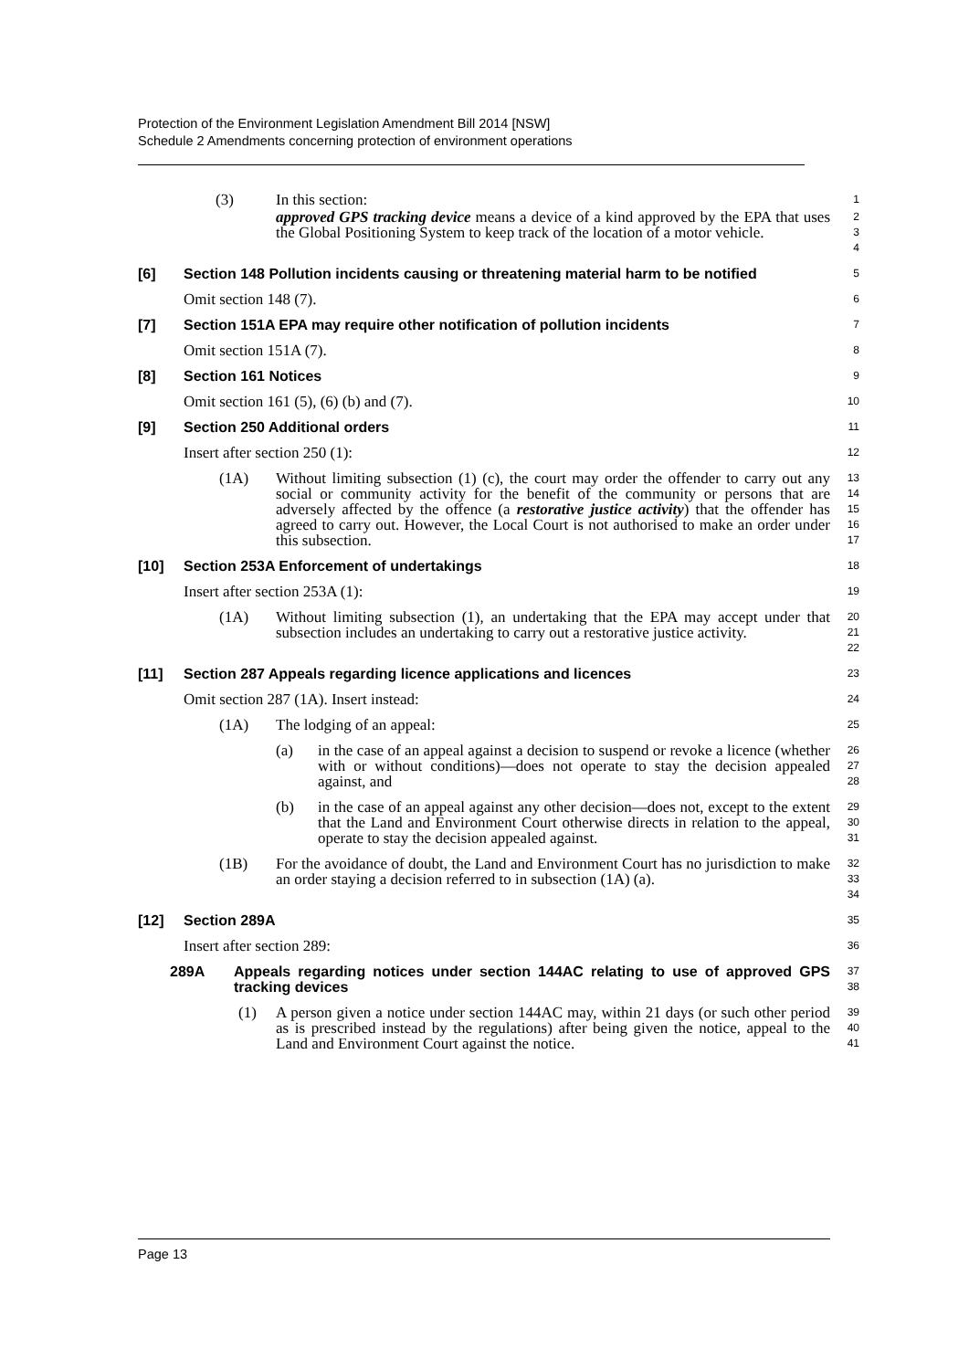Protection of the Environment Legislation Amendment Bill 2014 [NSW]
Schedule 2 Amendments concerning protection of environment operations
(3) In this section:
1
approved GPS tracking device means a device of a kind approved by the EPA that uses the Global Positioning System to keep track of the location of a motor vehicle.
2
3
4
[6] Section 148 Pollution incidents causing or threatening material harm to be notified
5
Omit section 148 (7).
6
[7] Section 151A EPA may require other notification of pollution incidents
7
Omit section 151A (7).
8
[8] Section 161 Notices
9
Omit section 161 (5), (6) (b) and (7).
10
[9] Section 250 Additional orders
11
Insert after section 250 (1):
12
(1A) Without limiting subsection (1) (c), the court may order the offender to carry out any social or community activity for the benefit of the community or persons that are adversely affected by the offence (a restorative justice activity) that the offender has agreed to carry out. However, the Local Court is not authorised to make an order under this subsection.
13
14
15
16
17
[10] Section 253A Enforcement of undertakings
18
Insert after section 253A (1):
19
(1A) Without limiting subsection (1), an undertaking that the EPA may accept under that subsection includes an undertaking to carry out a restorative justice activity.
20
21
22
[11] Section 287 Appeals regarding licence applications and licences
23
Omit section 287 (1A). Insert instead:
24
(1A) The lodging of an appeal:
25
(a) in the case of an appeal against a decision to suspend or revoke a licence (whether with or without conditions)—does not operate to stay the decision appealed against, and
26
27
28
(b) in the case of an appeal against any other decision—does not, except to the extent that the Land and Environment Court otherwise directs in relation to the appeal, operate to stay the decision appealed against.
29
30
31
(1B) For the avoidance of doubt, the Land and Environment Court has no jurisdiction to make an order staying a decision referred to in subsection (1A) (a).
32
33
34
[12] Section 289A
35
Insert after section 289:
36
289A Appeals regarding notices under section 144AC relating to use of approved GPS tracking devices
37
38
(1) A person given a notice under section 144AC may, within 21 days (or such other period as is prescribed instead by the regulations) after being given the notice, appeal to the Land and Environment Court against the notice.
39
40
41
Page 13